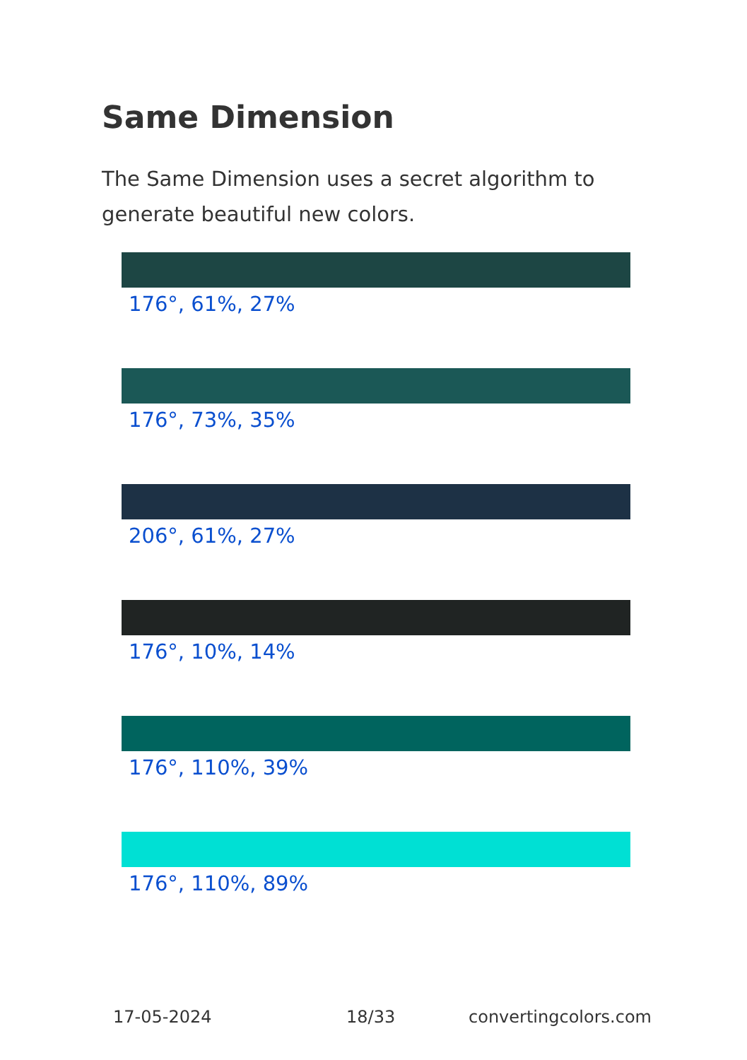Same Dimension
The Same Dimension uses a secret algorithm to generate beautiful new colors.
176°, 61%, 27%
176°, 73%, 35%
206°, 61%, 27%
176°, 10%, 14%
176°, 110%, 39%
176°, 110%, 89%
17-05-2024 18/33 convertingcolors.com